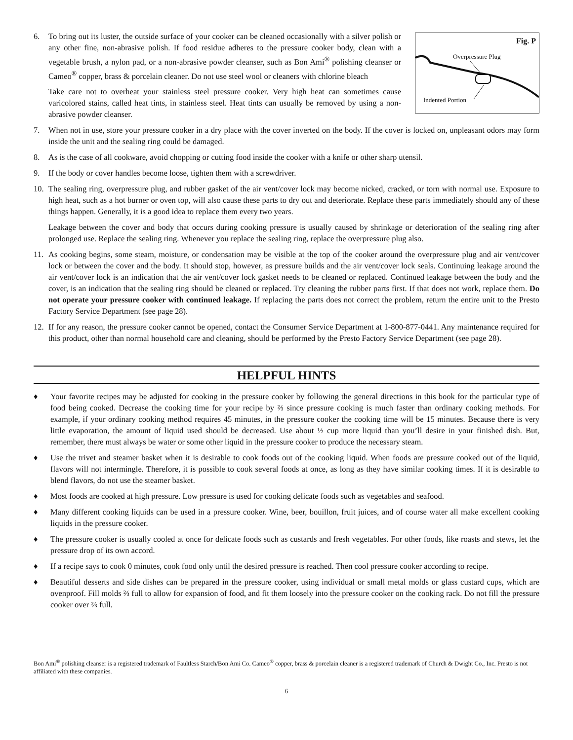Fig. P
Overpressure Plug
Indented Portion
6. To bring out its luster, the outside surface of your cooker can be cleaned occasionally with a silver polish or any other fine, non-abrasive polish. If food residue adheres to the pressure cooker body, clean with a vegetable brush, a nylon pad, or a non-abrasive powder cleanser, such as Bon Ami<sup>®</sup> polishing cleanser or Cameo<sup>®</sup> copper, brass & porcelain cleaner. Do not use steel wool or cleaners with chlorine bleach
Take care not to overheat your stainless steel pressure cooker. Very high heat can sometimes cause varicolored stains, called heat tints, in stainless steel. Heat tints can usually be removed by using a non-abrasive powder cleanser.
7. When not in use, store your pressure cooker in a dry place with the cover inverted on the body. If the cover is locked on, unpleasant odors may form inside the unit and the sealing ring could be damaged.
8. As is the case of all cookware, avoid chopping or cutting food inside the cooker with a knife or other sharp utensil.
9. If the body or cover handles become loose, tighten them with a screwdriver.
10. The sealing ring, overpressure plug, and rubber gasket of the air vent/cover lock may become nicked, cracked, or torn with normal use. Exposure to high heat, such as a hot burner or oven top, will also cause these parts to dry out and deteriorate. Replace these parts immediately should any of these things happen. Generally, it is a good idea to replace them every two years.
Leakage between the cover and body that occurs during cooking pressure is usually caused by shrinkage or deterioration of the sealing ring after prolonged use. Replace the sealing ring. Whenever you replace the sealing ring, replace the overpressure plug also.
11. As cooking begins, some steam, moisture, or condensation may be visible at the top of the cooker around the overpressure plug and air vent/cover lock or between the cover and the body. It should stop, however, as pressure builds and the air vent/cover lock seals. Continuing leakage around the air vent/cover lock is an indication that the air vent/cover lock gasket needs to be cleaned or replaced. Continued leakage between the body and the cover, is an indication that the sealing ring should be cleaned or replaced. Try cleaning the rubber parts first. If that does not work, replace them. Do not operate your pressure cooker with continued leakage. If replacing the parts does not correct the problem, return the entire unit to the Presto Factory Service Department (see page 28).
12. If for any reason, the pressure cooker cannot be opened, contact the Consumer Service Department at 1-800-877-0441. Any maintenance required for this product, other than normal household care and cleaning, should be performed by the Presto Factory Service Department (see page 28).
HELPFUL HINTS
♦ Your favorite recipes may be adjusted for cooking in the pressure cooker by following the general directions in this book for the particular type of food being cooked. Decrease the cooking time for your recipe by ⅔ since pressure cooking is much faster than ordinary cooking methods. For example, if your ordinary cooking method requires 45 minutes, in the pressure cooker the cooking time will be 15 minutes. Because there is very little evaporation, the amount of liquid used should be decreased. Use about ½ cup more liquid than you’ll desire in your finished dish. But, remember, there must always be water or some other liquid in the pressure cooker to produce the necessary steam.
♦ Use the trivet and steamer basket when it is desirable to cook foods out of the cooking liquid. When foods are pressure cooked out of the liquid, flavors will not intermingle. Therefore, it is possible to cook several foods at once, as long as they have similar cooking times. If it is desirable to blend flavors, do not use the steamer basket.
♦ Most foods are cooked at high pressure. Low pressure is used for cooking delicate foods such as vegetables and seafood.
♦ Many different cooking liquids can be used in a pressure cooker. Wine, beer, bouillon, fruit juices, and of course water all make excellent cooking liquids in the pressure cooker.
♦ The pressure cooker is usually cooled at once for delicate foods such as custards and fresh vegetables. For other foods, like roasts and stews, let the pressure drop of its own accord.
♦ If a recipe says to cook 0 minutes, cook food only until the desired pressure is reached. Then cool pressure cooker according to recipe.
♦ Beautiful desserts and side dishes can be prepared in the pressure cooker, using individual or small metal molds or glass custard cups, which are ovenproof. Fill molds ⅔ full to allow for expansion of food, and fit them loosely into the pressure cooker on the cooking rack. Do not fill the pressure cooker over ⅔ full.
Bon Ami<sup>®</sup> polishing cleanser is a registered trademark of Faultless Starch/Bon Ami Co. Cameo<sup>®</sup> copper, brass & porcelain cleaner is a registered trademark of Church & Dwight Co., Inc. Presto is not affiliated with these companies.
6